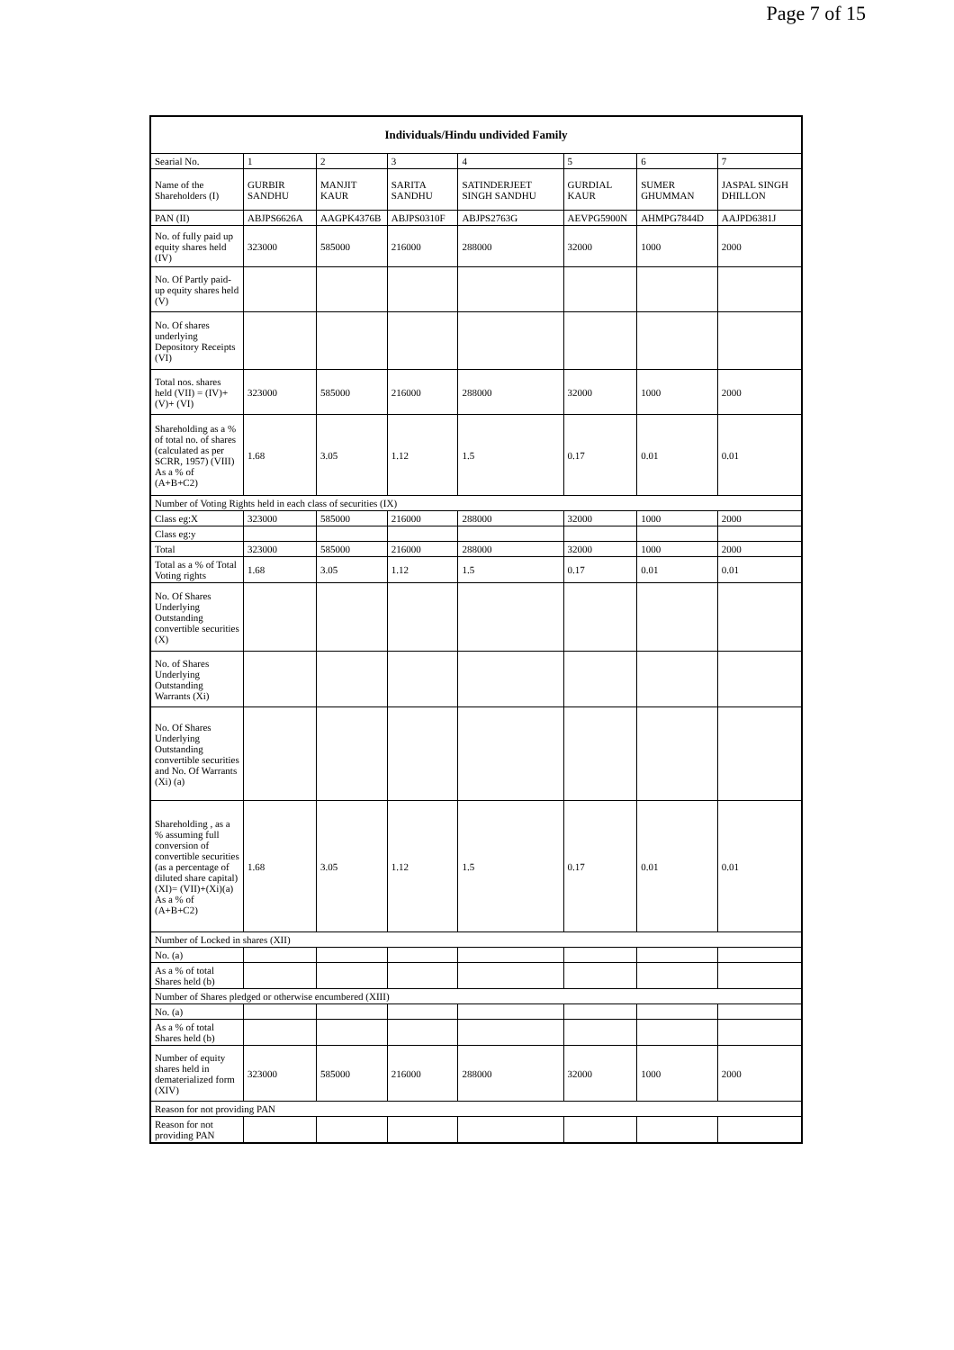Page 7 of 15
| Individuals/Hindu undivided Family | | | | | | | |
| --- | --- | --- | --- | --- | --- | --- | --- |
| Searial No. | 1 | 2 | 3 | 4 | 5 | 6 | 7 |
| Name of the Shareholders (I) | GURBIR SANDHU | MANJIT KAUR | SARITA SANDHU | SATINDERJEET SINGH SANDHU | GURDIAL KAUR | SUMER GHUMMAN | JASPAL SINGH DHILLON |
| PAN (II) | ABJPS6626A | AAGPK4376B | ABJPS0310F | ABJPS2763G | AEVPG5900N | AHMPG7844D | AAJPD6381J |
| No. of fully paid up equity shares held (IV) | 323000 | 585000 | 216000 | 288000 | 32000 | 1000 | 2000 |
| No. Of Partly paid-up equity shares held (V) | | | | | | | |
| No. Of shares underlying Depository Receipts (VI) | | | | | | | |
| Total nos. shares held (VII) = (IV)+(V)+ (VI) | 323000 | 585000 | 216000 | 288000 | 32000 | 1000 | 2000 |
| Shareholding as a % of total no. of shares (calculated as per SCRR, 1957) (VIII) As a % of (A+B+C2) | 1.68 | 3.05 | 1.12 | 1.5 | 0.17 | 0.01 | 0.01 |
| Number of Voting Rights held in each class of securities (IX) | | | | | | | |
| Class eg:X | 323000 | 585000 | 216000 | 288000 | 32000 | 1000 | 2000 |
| Class eg:y | | | | | | | |
| Total | 323000 | 585000 | 216000 | 288000 | 32000 | 1000 | 2000 |
| Total as a % of Total Voting rights | 1.68 | 3.05 | 1.12 | 1.5 | 0.17 | 0.01 | 0.01 |
| No. Of Shares Underlying Outstanding convertible securities (X) | | | | | | | |
| No. of Shares Underlying Outstanding Warrants (Xi) | | | | | | | |
| No. Of Shares Underlying Outstanding convertible securities and No. Of Warrants (Xi) (a) | | | | | | | |
| Shareholding , as a % assuming full conversion of convertible securities (as a percentage of diluted share capital) (XI)= (VII)+(Xi)(a) As a % of (A+B+C2) | 1.68 | 3.05 | 1.12 | 1.5 | 0.17 | 0.01 | 0.01 |
| Number of Locked in shares (XII) | | | | | | | |
| No. (a) | | | | | | | |
| As a % of total Shares held (b) | | | | | | | |
| Number of Shares pledged or otherwise encumbered (XIII) | | | | | | | |
| No. (a) | | | | | | | |
| As a % of total Shares held (b) | | | | | | | |
| Number of equity shares held in dematerialized form (XIV) | 323000 | 585000 | 216000 | 288000 | 32000 | 1000 | 2000 |
| Reason for not providing PAN | | | | | | | |
| Reason for not providing PAN | | | | | | | |